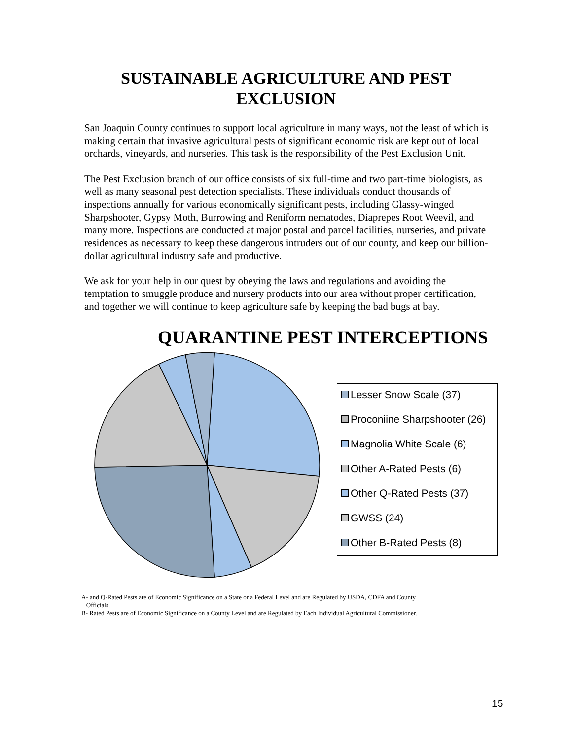SUSTAINABLE AGRICULTURE AND PEST
EXCLUSION
San Joaquin County continues to support local agriculture in many ways, not the least of which is making certain that invasive agricultural pests of significant economic risk are kept out of local orchards, vineyards, and nurseries. This task is the responsibility of the Pest Exclusion Unit.
The Pest Exclusion branch of our office consists of six full-time and two part-time biologists, as well as many seasonal pest detection specialists. These individuals conduct thousands of inspections annually for various economically significant pests, including Glassy-winged Sharpshooter, Gypsy Moth, Burrowing and Reniform nematodes, Diaprepes Root Weevil, and many more. Inspections are conducted at major postal and parcel facilities, nurseries, and private residences as necessary to keep these dangerous intruders out of our county, and keep our billion-dollar agricultural industry safe and productive.
We ask for your help in our quest by obeying the laws and regulations and avoiding the temptation to smuggle produce and nursery products into our area without proper certification, and together we will continue to keep agriculture safe by keeping the bad bugs at bay.
QUARANTINE PEST INTERCEPTIONS
Lesser Snow Scale (37)
Proconiine Sharpshooter (26)
Magnolia White Scale (6)
Other A-Rated Pests (6)
Other Q-Rated Pests (37)
GWSS (24)
Other B-Rated Pests (8)
A- and Q-Rated Pests are of Economic Significance on a State or a Federal Level and are Regulated by USDA, CDFA and County
Officials.
B- Rated Pests are of Economic Significance on a County Level and are Regulated by Each Individual Agricultural Commissioner.
15